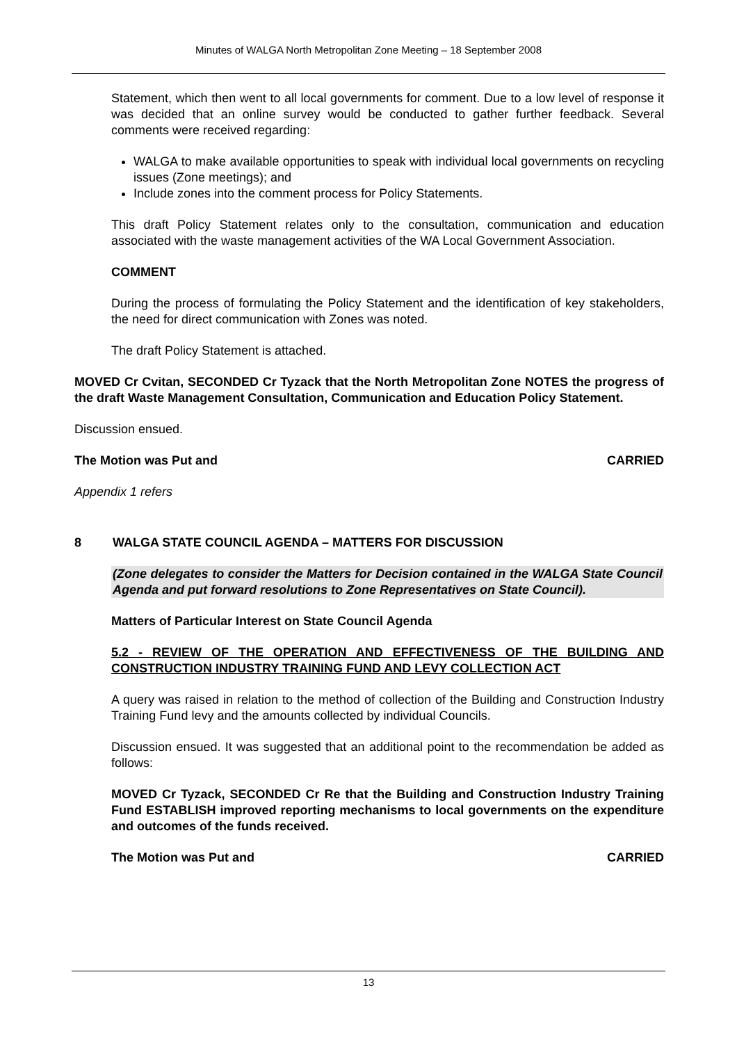Minutes of WALGA North Metropolitan Zone Meeting – 18 September 2008
Statement, which then went to all local governments for comment. Due to a low level of response it was decided that an online survey would be conducted to gather further feedback. Several comments were received regarding:
WALGA to make available opportunities to speak with individual local governments on recycling issues (Zone meetings); and
Include zones into the comment process for Policy Statements.
This draft Policy Statement relates only to the consultation, communication and education associated with the waste management activities of the WA Local Government Association.
COMMENT
During the process of formulating the Policy Statement and the identification of key stakeholders, the need for direct communication with Zones was noted.
The draft Policy Statement is attached.
MOVED Cr Cvitan, SECONDED Cr Tyzack that the North Metropolitan Zone NOTES the progress of the draft Waste Management Consultation, Communication and Education Policy Statement.
Discussion ensued.
The Motion was Put and CARRIED
Appendix 1 refers
8 WALGA STATE COUNCIL AGENDA – MATTERS FOR DISCUSSION
(Zone delegates to consider the Matters for Decision contained in the WALGA State Council Agenda and put forward resolutions to Zone Representatives on State Council).
Matters of Particular Interest on State Council Agenda
5.2 - REVIEW OF THE OPERATION AND EFFECTIVENESS OF THE BUILDING AND CONSTRUCTION INDUSTRY TRAINING FUND AND LEVY COLLECTION ACT
A query was raised in relation to the method of collection of the Building and Construction Industry Training Fund levy and the amounts collected by individual Councils.
Discussion ensued. It was suggested that an additional point to the recommendation be added as follows:
MOVED Cr Tyzack, SECONDED Cr Re that the Building and Construction Industry Training Fund ESTABLISH improved reporting mechanisms to local governments on the expenditure and outcomes of the funds received.
The Motion was Put and CARRIED
13